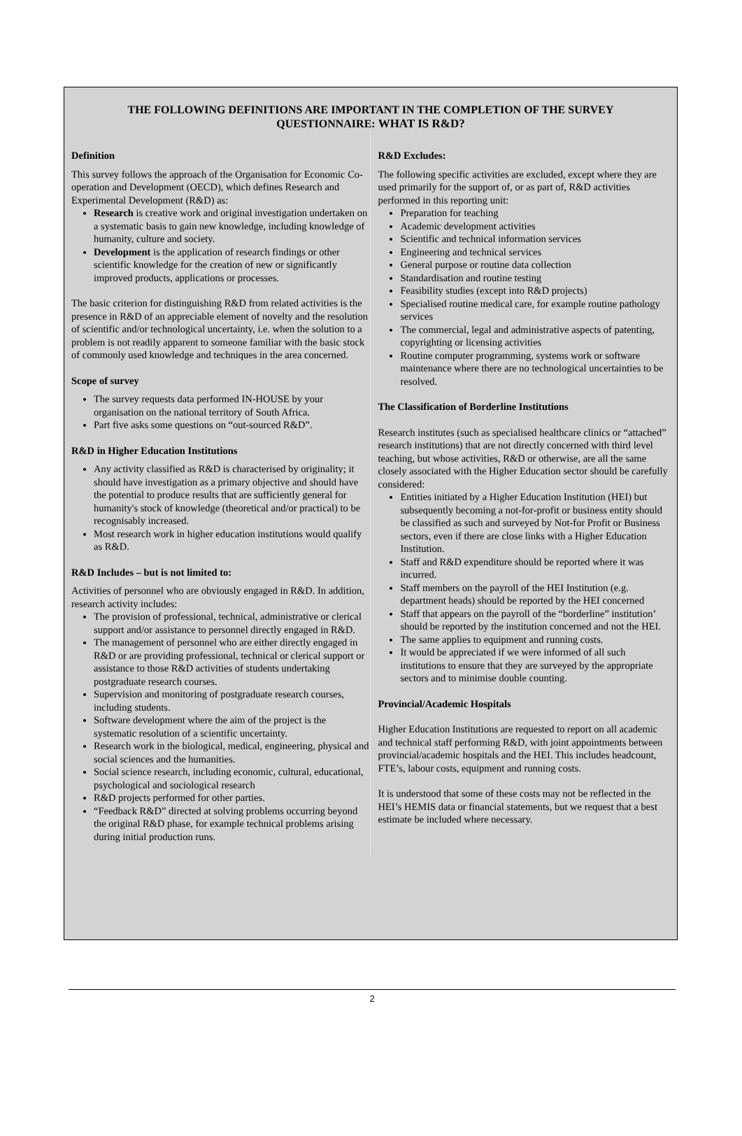THE FOLLOWING DEFINITIONS ARE IMPORTANT IN THE COMPLETION OF THE SURVEY QUESTIONNAIRE: WHAT IS R&D?
Definition
This survey follows the approach of the Organisation for Economic Co-operation and Development (OECD), which defines Research and Experimental Development (R&D) as:
Research is creative work and original investigation undertaken on a systematic basis to gain new knowledge, including knowledge of humanity, culture and society.
Development is the application of research findings or other scientific knowledge for the creation of new or significantly improved products, applications or processes.
The basic criterion for distinguishing R&D from related activities is the presence in R&D of an appreciable element of novelty and the resolution of scientific and/or technological uncertainty, i.e. when the solution to a problem is not readily apparent to someone familiar with the basic stock of commonly used knowledge and techniques in the area concerned.
Scope of survey
The survey requests data performed IN-HOUSE by your organisation on the national territory of South Africa.
Part five asks some questions on “out-sourced R&D”.
R&D in Higher Education Institutions
Any activity classified as R&D is characterised by originality; it should have investigation as a primary objective and should have the potential to produce results that are sufficiently general for humanity's stock of knowledge (theoretical and/or practical) to be recognisably increased.
Most research work in higher education institutions would qualify as R&D.
R&D Includes – but is not limited to:
Activities of personnel who are obviously engaged in R&D. In addition, research activity includes:
The provision of professional, technical, administrative or clerical support and/or assistance to personnel directly engaged in R&D.
The management of personnel who are either directly engaged in R&D or are providing professional, technical or clerical support or assistance to those R&D activities of students undertaking postgraduate research courses.
Supervision and monitoring of postgraduate research courses, including students.
Software development where the aim of the project is the systematic resolution of a scientific uncertainty.
Research work in the biological, medical, engineering, physical and social sciences and the humanities.
Social science research, including economic, cultural, educational, psychological and sociological research
R&D projects performed for other parties.
“Feedback R&D” directed at solving problems occurring beyond the original R&D phase, for example technical problems arising during initial production runs.
R&D Excludes:
The following specific activities are excluded, except where they are used primarily for the support of, or as part of, R&D activities performed in this reporting unit:
Preparation for teaching
Academic development activities
Scientific and technical information services
Engineering and technical services
General purpose or routine data collection
Standardisation and routine testing
Feasibility studies (except into R&D projects)
Specialised routine medical care, for example routine pathology services
The commercial, legal and administrative aspects of patenting, copyrighting or licensing activities
Routine computer programming, systems work or software maintenance where there are no technological uncertainties to be resolved.
The Classification of Borderline Institutions
Research institutes (such as specialised healthcare clinics or “attached” research institutions) that are not directly concerned with third level teaching, but whose activities, R&D or otherwise, are all the same closely associated with the Higher Education sector should be carefully considered:
Entities initiated by a Higher Education Institution (HEI) but subsequently becoming a not-for-profit or business entity should be classified as such and surveyed by Not-for Profit or Business sectors, even if there are close links with a Higher Education Institution.
Staff and R&D expenditure should be reported where it was incurred.
Staff members on the payroll of the HEI Institution (e.g. department heads) should be reported by the HEI concerned
Staff that appears on the payroll of the “borderline” institution’ should be reported by the institution concerned and not the HEI.
The same applies to equipment and running costs.
It would be appreciated if we were informed of all such institutions to ensure that they are surveyed by the appropriate sectors and to minimise double counting.
Provincial/Academic Hospitals
Higher Education Institutions are requested to report on all academic and technical staff performing R&D, with joint appointments between provincial/academic hospitals and the HEI. This includes headcount, FTE’s, labour costs, equipment and running costs.
It is understood that some of these costs may not be reflected in the HEI’s HEMIS data or financial statements, but we request that a best estimate be included where necessary.
2